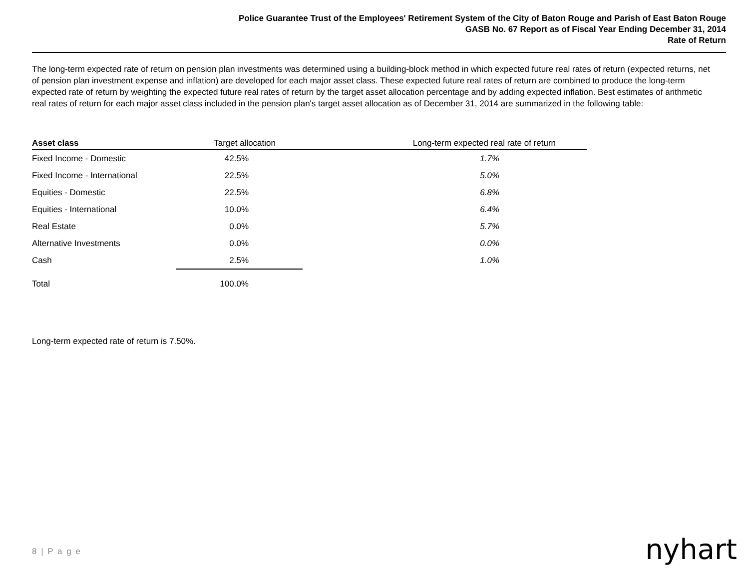Police Guarantee Trust of the Employees' Retirement System of the City of Baton Rouge and Parish of East Baton Rouge
GASB No. 67 Report as of Fiscal Year Ending December 31, 2014
Rate of Return
The long-term expected rate of return on pension plan investments was determined using a building-block method in which expected future real rates of return (expected returns, net of pension plan investment expense and inflation) are developed for each major asset class. These expected future real rates of return are combined to produce the long-term expected rate of return by weighting the expected future real rates of return by the target asset allocation percentage and by adding expected inflation. Best estimates of arithmetic real rates of return for each major asset class included in the pension plan's target asset allocation as of December 31, 2014 are summarized in the following table:
| Asset class | Target allocation | Long-term expected real rate of return |
| --- | --- | --- |
| Fixed Income - Domestic | 42.5% | 1.7% |
| Fixed Income - International | 22.5% | 5.0% |
| Equities - Domestic | 22.5% | 6.8% |
| Equities - International | 10.0% | 6.4% |
| Real Estate | 0.0% | 5.7% |
| Alternative Investments | 0.0% | 0.0% |
| Cash | 2.5% | 1.0% |
| Total | 100.0% | |
Long-term expected rate of return is 7.50%.
8 | P a g e nyhart